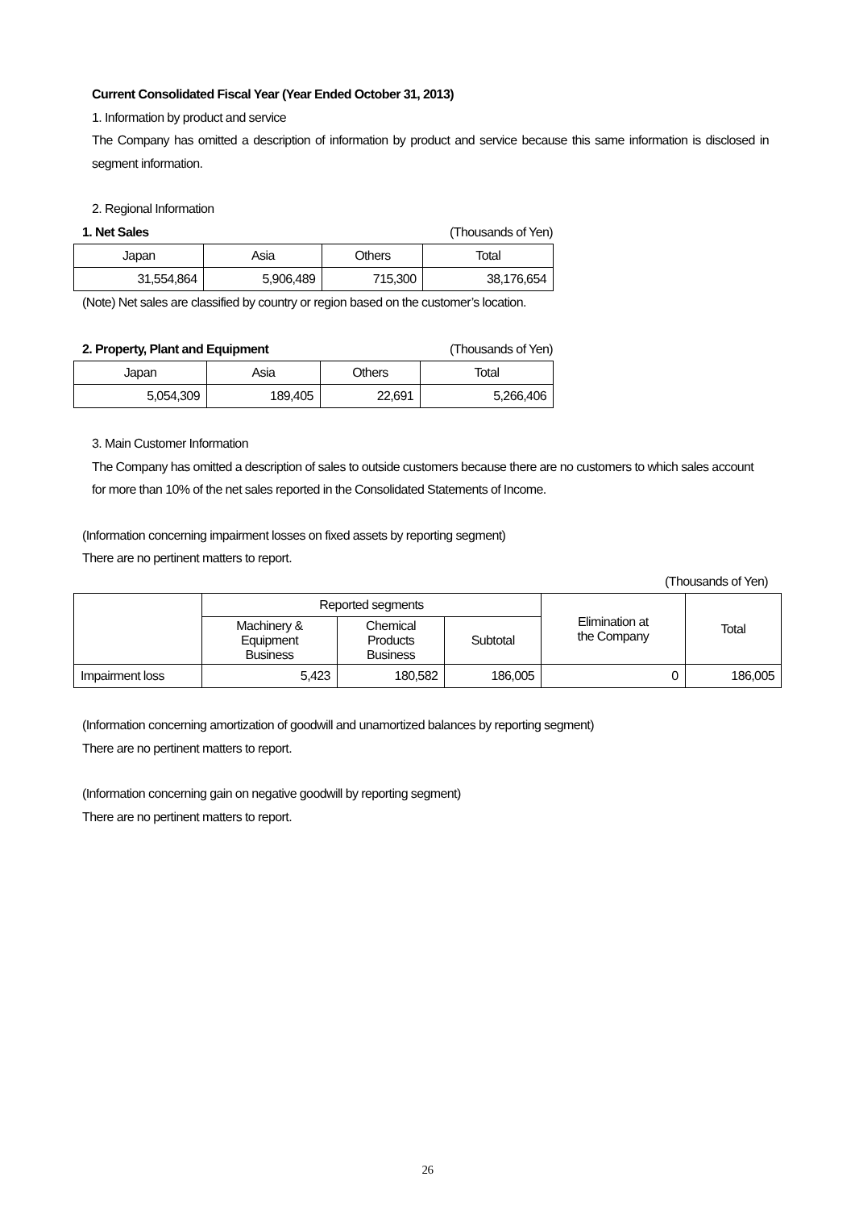Current Consolidated Fiscal Year (Year Ended October 31, 2013)
1. Information by product and service
The Company has omitted a description of information by product and service because this same information is disclosed in segment information.
2. Regional Information
1. Net Sales (Thousands of Yen)
| Japan | Asia | Others | Total |
| --- | --- | --- | --- |
| 31,554,864 | 5,906,489 | 715,300 | 38,176,654 |
(Note) Net sales are classified by country or region based on the customer’s location.
2. Property, Plant and Equipment (Thousands of Yen)
| Japan | Asia | Others | Total |
| --- | --- | --- | --- |
| 5,054,309 | 189,405 | 22,691 | 5,266,406 |
3. Main Customer Information
The Company has omitted a description of sales to outside customers because there are no customers to which sales account for more than 10% of the net sales reported in the Consolidated Statements of Income.
(Information concerning impairment losses on fixed assets by reporting segment)
There are no pertinent matters to report.
(Thousands of Yen)
| | Reported segments | | | Elimination at the Company | Total |
| --- | --- | --- | --- | --- | --- |
| | Machinery & Equipment Business | Chemical Products Business | Subtotal | | |
| Impairment loss | 5,423 | 180,582 | 186,005 | 0 | 186,005 |
(Information concerning amortization of goodwill and unamortized balances by reporting segment)
There are no pertinent matters to report.
(Information concerning gain on negative goodwill by reporting segment)
There are no pertinent matters to report.
26